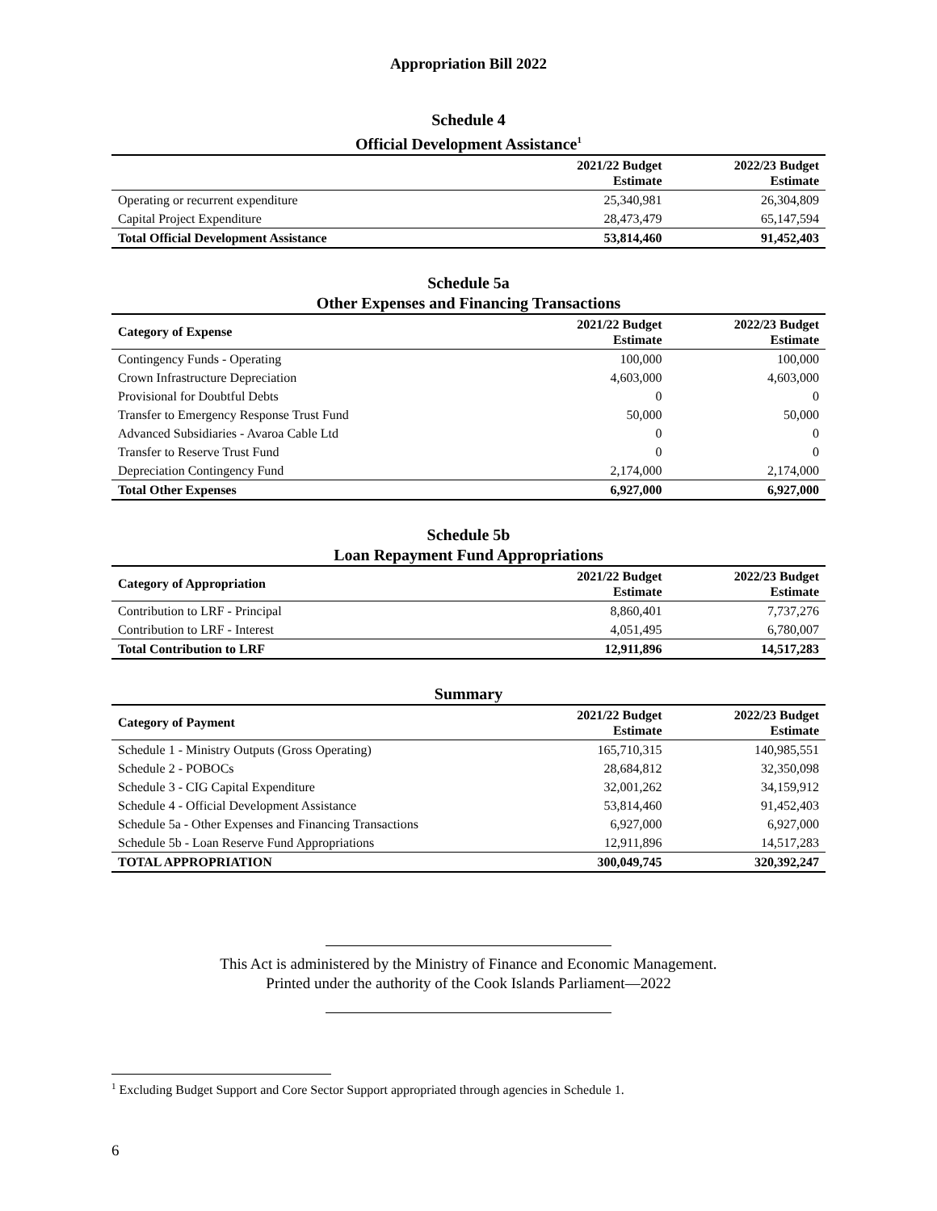Appropriation Bill 2022
Schedule 4
Official Development Assistance<sup>1</sup>
| | 2021/22 Budget Estimate | 2022/23 Budget Estimate |
| --- | --- | --- |
| Operating or recurrent expenditure | 25,340,981 | 26,304,809 |
| Capital Project Expenditure | 28,473,479 | 65,147,594 |
| Total Official Development Assistance | 53,814,460 | 91,452,403 |
Schedule 5a
Other Expenses and Financing Transactions
| Category of Expense | 2021/22 Budget Estimate | 2022/23 Budget Estimate |
| --- | --- | --- |
| Contingency Funds - Operating | 100,000 | 100,000 |
| Crown Infrastructure Depreciation | 4,603,000 | 4,603,000 |
| Provisional for Doubtful Debts | 0 | 0 |
| Transfer to Emergency Response Trust Fund | 50,000 | 50,000 |
| Advanced Subsidiaries - Avaroa Cable Ltd | 0 | 0 |
| Transfer to Reserve Trust Fund | 0 | 0 |
| Depreciation Contingency Fund | 2,174,000 | 2,174,000 |
| Total Other Expenses | 6,927,000 | 6,927,000 |
Schedule 5b
Loan Repayment Fund Appropriations
| Category of Appropriation | 2021/22 Budget Estimate | 2022/23 Budget Estimate |
| --- | --- | --- |
| Contribution to LRF - Principal | 8,860,401 | 7,737,276 |
| Contribution to LRF - Interest | 4,051,495 | 6,780,007 |
| Total Contribution to LRF | 12,911,896 | 14,517,283 |
Summary
| Category of Payment | 2021/22 Budget Estimate | 2022/23 Budget Estimate |
| --- | --- | --- |
| Schedule 1 - Ministry Outputs (Gross Operating) | 165,710,315 | 140,985,551 |
| Schedule 2 - POBOCs | 28,684,812 | 32,350,098 |
| Schedule 3 - CIG Capital Expenditure | 32,001,262 | 34,159,912 |
| Schedule 4 - Official Development Assistance | 53,814,460 | 91,452,403 |
| Schedule 5a - Other Expenses and Financing Transactions | 6,927,000 | 6,927,000 |
| Schedule 5b - Loan Reserve Fund Appropriations | 12,911,896 | 14,517,283 |
| TOTAL APPROPRIATION | 300,049,745 | 320,392,247 |
This Act is administered by the Ministry of Finance and Economic Management.
Printed under the authority of the Cook Islands Parliament—2022
<sup>1</sup> Excluding Budget Support and Core Sector Support appropriated through agencies in Schedule 1.
6